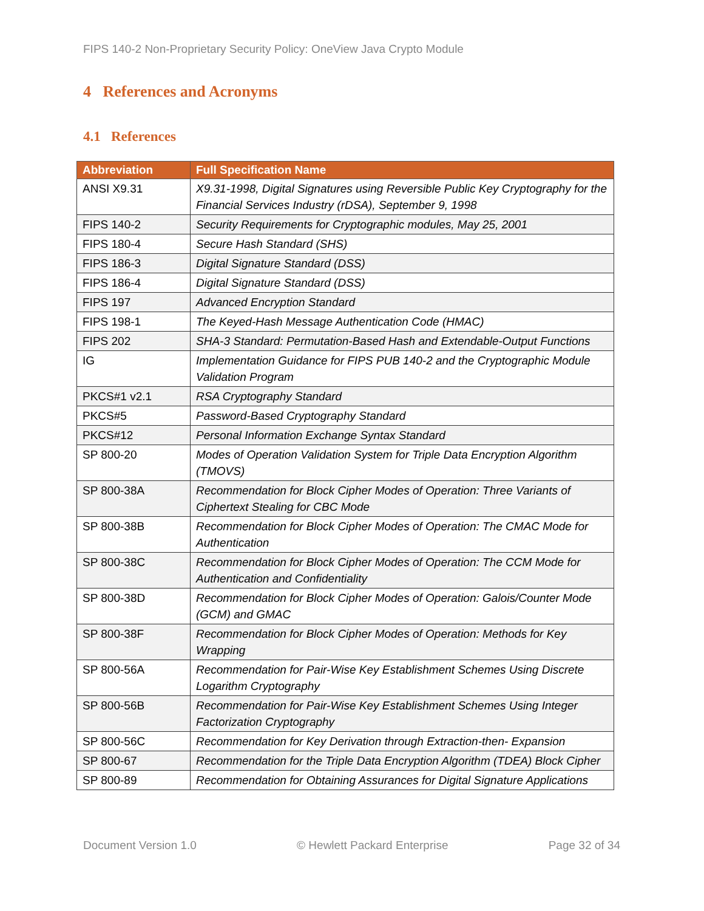FIPS 140-2 Non-Proprietary Security Policy: OneView Java Crypto Module
4 References and Acronyms
4.1 References
| Abbreviation | Full Specification Name |
| --- | --- |
| ANSI X9.31 | X9.31-1998, Digital Signatures using Reversible Public Key Cryptography for the Financial Services Industry (rDSA), September 9, 1998 |
| FIPS 140-2 | Security Requirements for Cryptographic modules, May 25, 2001 |
| FIPS 180-4 | Secure Hash Standard (SHS) |
| FIPS 186-3 | Digital Signature Standard (DSS) |
| FIPS 186-4 | Digital Signature Standard (DSS) |
| FIPS 197 | Advanced Encryption Standard |
| FIPS 198-1 | The Keyed-Hash Message Authentication Code (HMAC) |
| FIPS 202 | SHA-3 Standard: Permutation-Based Hash and Extendable-Output Functions |
| IG | Implementation Guidance for FIPS PUB 140-2 and the Cryptographic Module Validation Program |
| PKCS#1 v2.1 | RSA Cryptography Standard |
| PKCS#5 | Password-Based Cryptography Standard |
| PKCS#12 | Personal Information Exchange Syntax Standard |
| SP 800-20 | Modes of Operation Validation System for Triple Data Encryption Algorithm (TMOVS) |
| SP 800-38A | Recommendation for Block Cipher Modes of Operation: Three Variants of Ciphertext Stealing for CBC Mode |
| SP 800-38B | Recommendation for Block Cipher Modes of Operation: The CMAC Mode for Authentication |
| SP 800-38C | Recommendation for Block Cipher Modes of Operation: The CCM Mode for Authentication and Confidentiality |
| SP 800-38D | Recommendation for Block Cipher Modes of Operation: Galois/Counter Mode (GCM) and GMAC |
| SP 800-38F | Recommendation for Block Cipher Modes of Operation: Methods for Key Wrapping |
| SP 800-56A | Recommendation for Pair-Wise Key Establishment Schemes Using Discrete Logarithm Cryptography |
| SP 800-56B | Recommendation for Pair-Wise Key Establishment Schemes Using Integer Factorization Cryptography |
| SP 800-56C | Recommendation for Key Derivation through Extraction-then- Expansion |
| SP 800-67 | Recommendation for the Triple Data Encryption Algorithm (TDEA) Block Cipher |
| SP 800-89 | Recommendation for Obtaining Assurances for Digital Signature Applications |
Document Version 1.0 © Hewlett Packard Enterprise Page 32 of 34